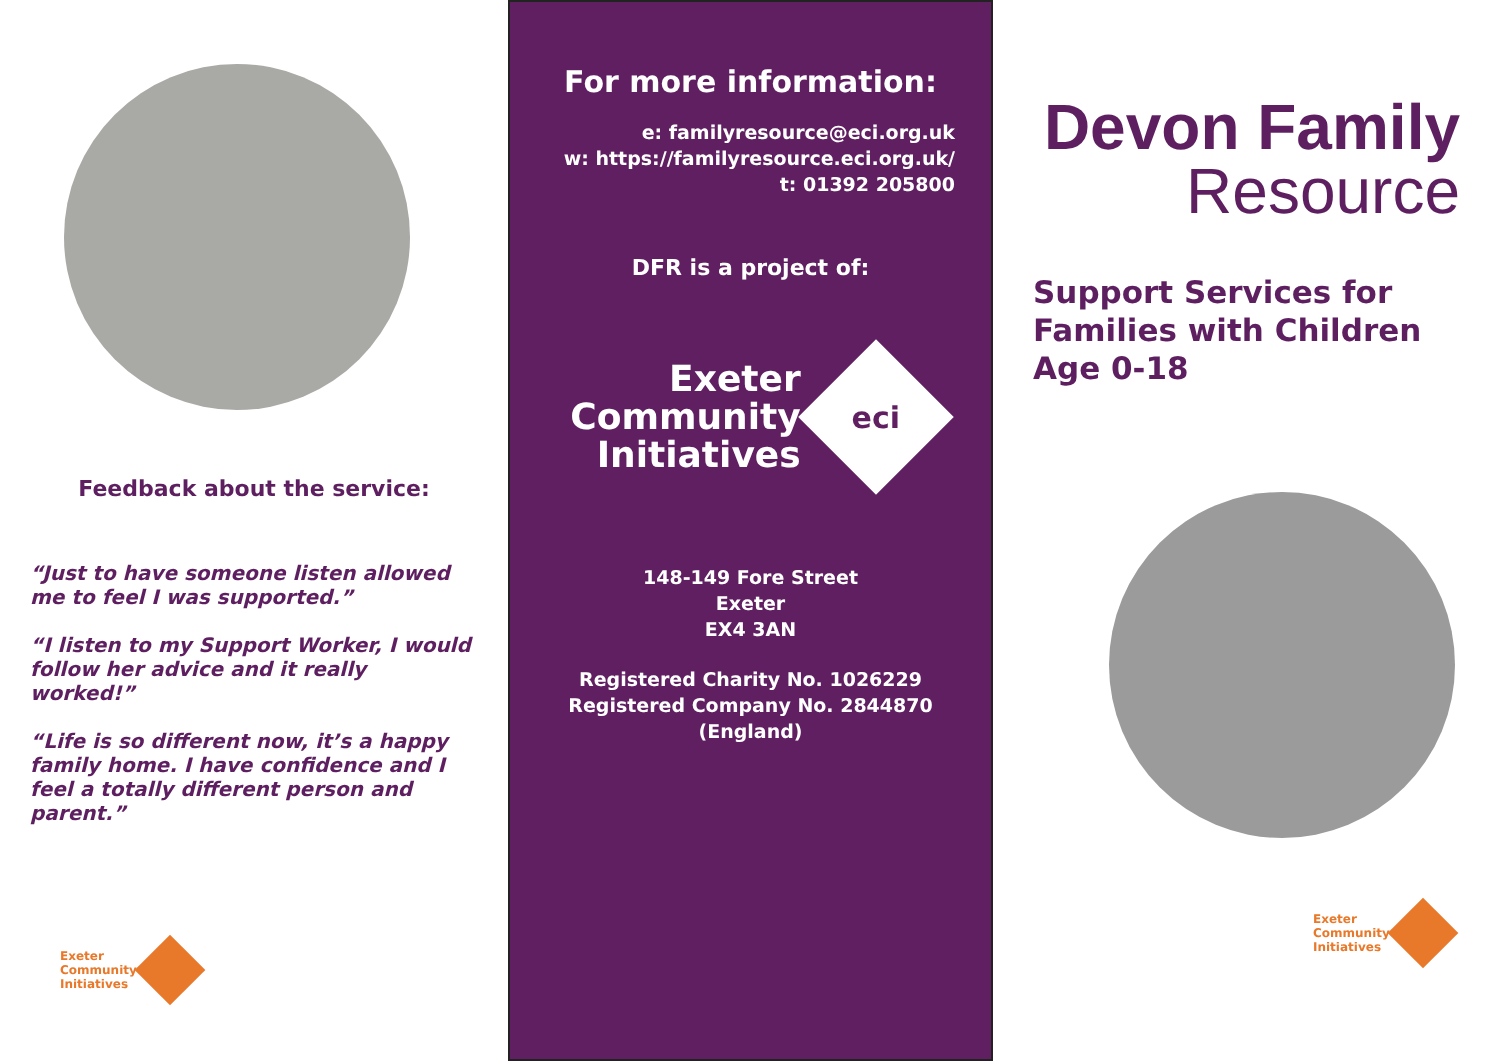Feedback about the service:
“Just to have someone listen allowed me to feel I was supported.”
“I listen to my Support Worker, I would follow her advice and it really worked!”
“Life is so different now, it’s a happy family home. I have confidence and I feel a totally different person and parent.”
Exeter
Community
Initiatives
For more information:
e: familyresource@eci.org.uk
w: https://familyresource.eci.org.uk/
t: 01392 205800
DFR is a project of:
Exeter
Community
Initiatives
eci
148-149 Fore Street
Exeter
EX4 3AN
Registered Charity No. 1026229
Registered Company No. 2844870
(England)
Devon Family
Resource
Support Services for Families with Children Age 0-18
Exeter
Community
Initiatives